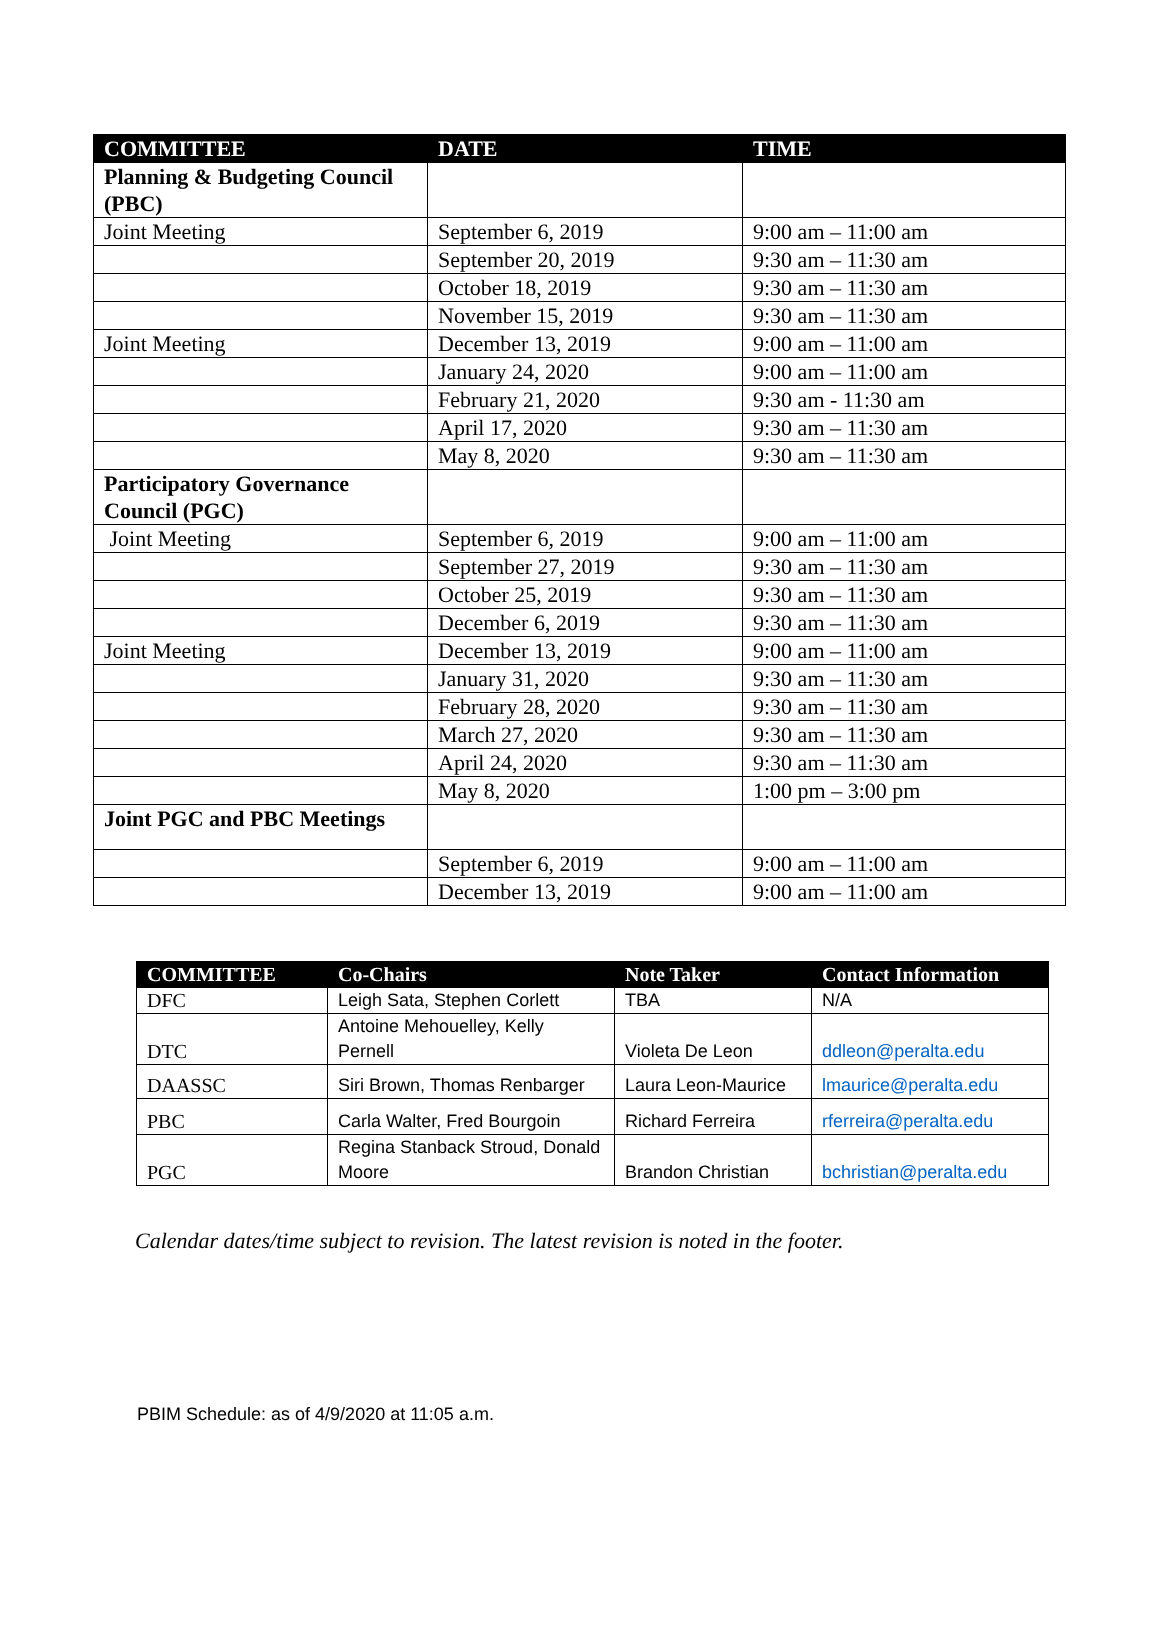| COMMITTEE | DATE | TIME |
| --- | --- | --- |
| Planning & Budgeting Council (PBC) | | |
| Joint Meeting | September 6, 2019 | 9:00 am – 11:00 am |
| | September 20, 2019 | 9:30 am – 11:30 am |
| | October 18, 2019 | 9:30 am – 11:30 am |
| | November 15, 2019 | 9:30 am – 11:30 am |
| Joint Meeting | December 13, 2019 | 9:00 am – 11:00 am |
| | January 24, 2020 | 9:00 am – 11:00 am |
| | February 21, 2020 | 9:30 am - 11:30 am |
| | April 17, 2020 | 9:30 am – 11:30 am |
| | May 8, 2020 | 9:30 am – 11:30 am |
| Participatory Governance Council (PGC) | | |
| Joint Meeting | September 6, 2019 | 9:00 am – 11:00 am |
| | September 27, 2019 | 9:30 am – 11:30 am |
| | October 25, 2019 | 9:30 am – 11:30 am |
| | December 6, 2019 | 9:30 am – 11:30 am |
| Joint Meeting | December 13, 2019 | 9:00 am – 11:00 am |
| | January 31, 2020 | 9:30 am – 11:30 am |
| | February 28, 2020 | 9:30 am – 11:30 am |
| | March 27, 2020 | 9:30 am – 11:30 am |
| | April 24, 2020 | 9:30 am – 11:30 am |
| | May 8, 2020 | 1:00 pm – 3:00 pm |
| Joint PGC and PBC Meetings | | |
| | September 6, 2019 | 9:00 am – 11:00 am |
| | December 13, 2019 | 9:00 am – 11:00 am |
| COMMITTEE | Co-Chairs | Note Taker | Contact Information |
| --- | --- | --- | --- |
| DFC | Leigh Sata, Stephen Corlett | TBA | N/A |
| DTC | Antoine Mehouelley, Kelly Pernell | Violeta De Leon | ddleon@peralta.edu |
| DAASSC | Siri Brown, Thomas Renbarger | Laura Leon-Maurice | lmaurice@peralta.edu |
| PBC | Carla Walter, Fred Bourgoin | Richard Ferreira | rferreira@peralta.edu |
| PGC | Regina Stanback Stroud, Donald Moore | Brandon Christian | bchristian@peralta.edu |
Calendar dates/time subject to revision. The latest revision is noted in the footer.
PBIM Schedule: as of 4/9/2020 at 11:05 a.m.